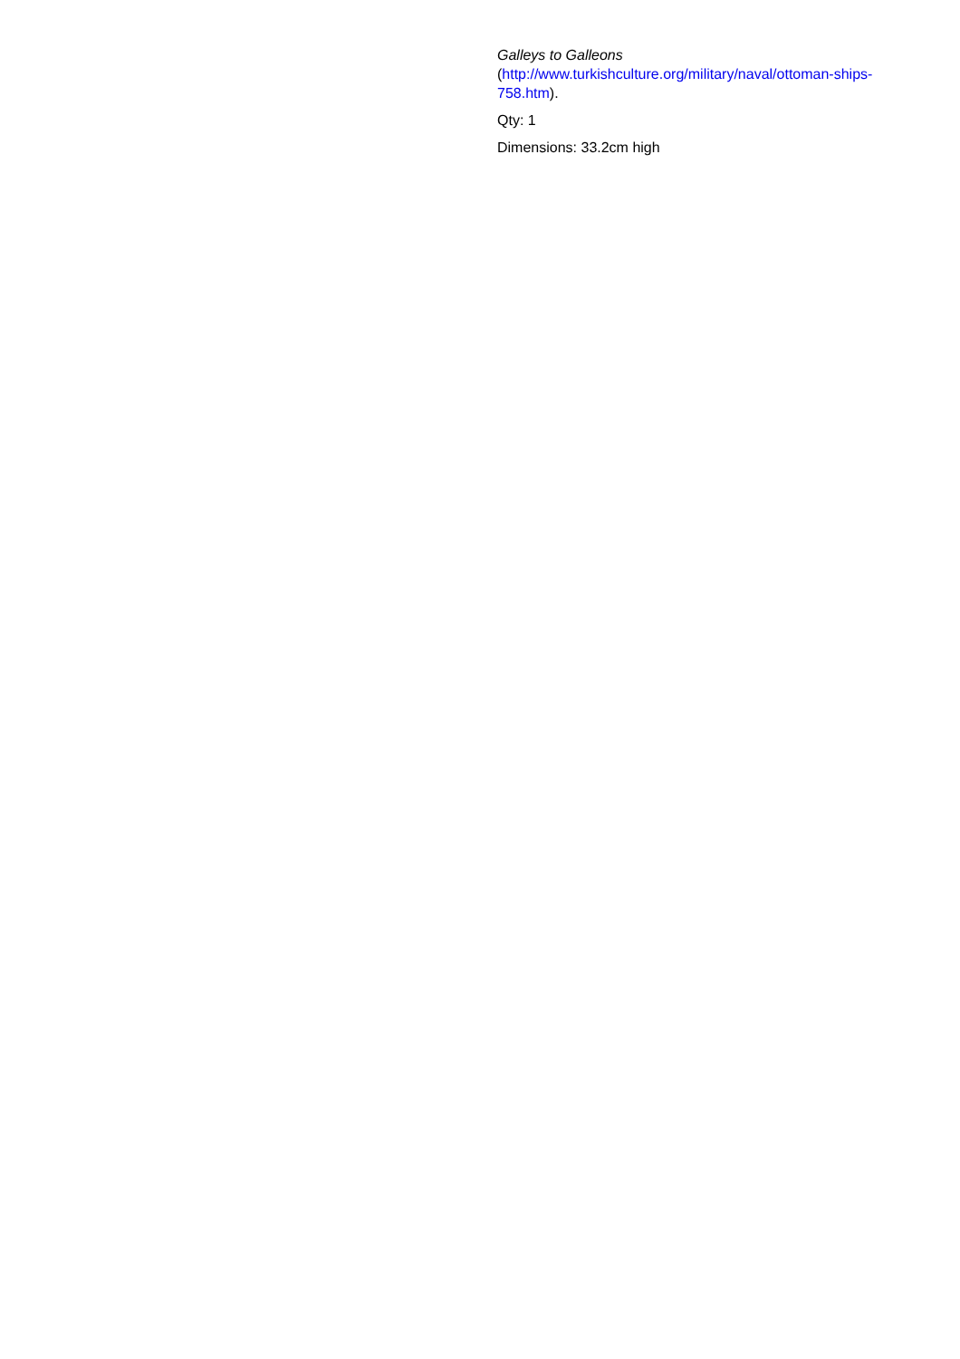Galleys to Galleons
(http://www.turkishculture.org/military/naval/ottoman-ships-758.htm).
Qty: 1
Dimensions: 33.2cm high